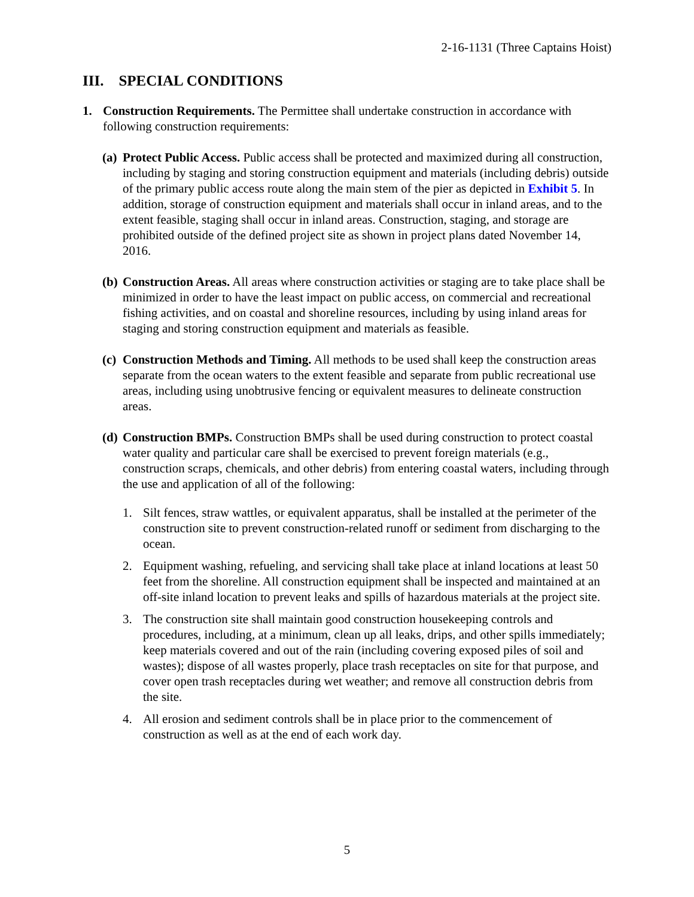2-16-1131 (Three Captains Hoist)
III. SPECIAL CONDITIONS
1. Construction Requirements. The Permittee shall undertake construction in accordance with following construction requirements:
(a)
Protect Public Access. Public access shall be protected and maximized during all construction, including by staging and storing construction equipment and materials (including debris) outside of the primary public access route along the main stem of the pier as depicted in Exhibit 5. In addition, storage of construction equipment and materials shall occur in inland areas, and to the extent feasible, staging shall occur in inland areas. Construction, staging, and storage are prohibited outside of the defined project site as shown in project plans dated November 14, 2016.
(b)
Construction Areas. All areas where construction activities or staging are to take place shall be minimized in order to have the least impact on public access, on commercial and recreational fishing activities, and on coastal and shoreline resources, including by using inland areas for staging and storing construction equipment and materials as feasible.
(c)
Construction Methods and Timing. All methods to be used shall keep the construction areas separate from the ocean waters to the extent feasible and separate from public recreational use areas, including using unobtrusive fencing or equivalent measures to delineate construction areas.
(d)
Construction BMPs. Construction BMPs shall be used during construction to protect coastal water quality and particular care shall be exercised to prevent foreign materials (e.g., construction scraps, chemicals, and other debris) from entering coastal waters, including through the use and application of all of the following:
1. Silt fences, straw wattles, or equivalent apparatus, shall be installed at the perimeter of the construction site to prevent construction-related runoff or sediment from discharging to the ocean.
2. Equipment washing, refueling, and servicing shall take place at inland locations at least 50 feet from the shoreline. All construction equipment shall be inspected and maintained at an off-site inland location to prevent leaks and spills of hazardous materials at the project site.
3. The construction site shall maintain good construction housekeeping controls and procedures, including, at a minimum, clean up all leaks, drips, and other spills immediately; keep materials covered and out of the rain (including covering exposed piles of soil and wastes); dispose of all wastes properly, place trash receptacles on site for that purpose, and cover open trash receptacles during wet weather; and remove all construction debris from the site.
4. All erosion and sediment controls shall be in place prior to the commencement of construction as well as at the end of each work day.
5